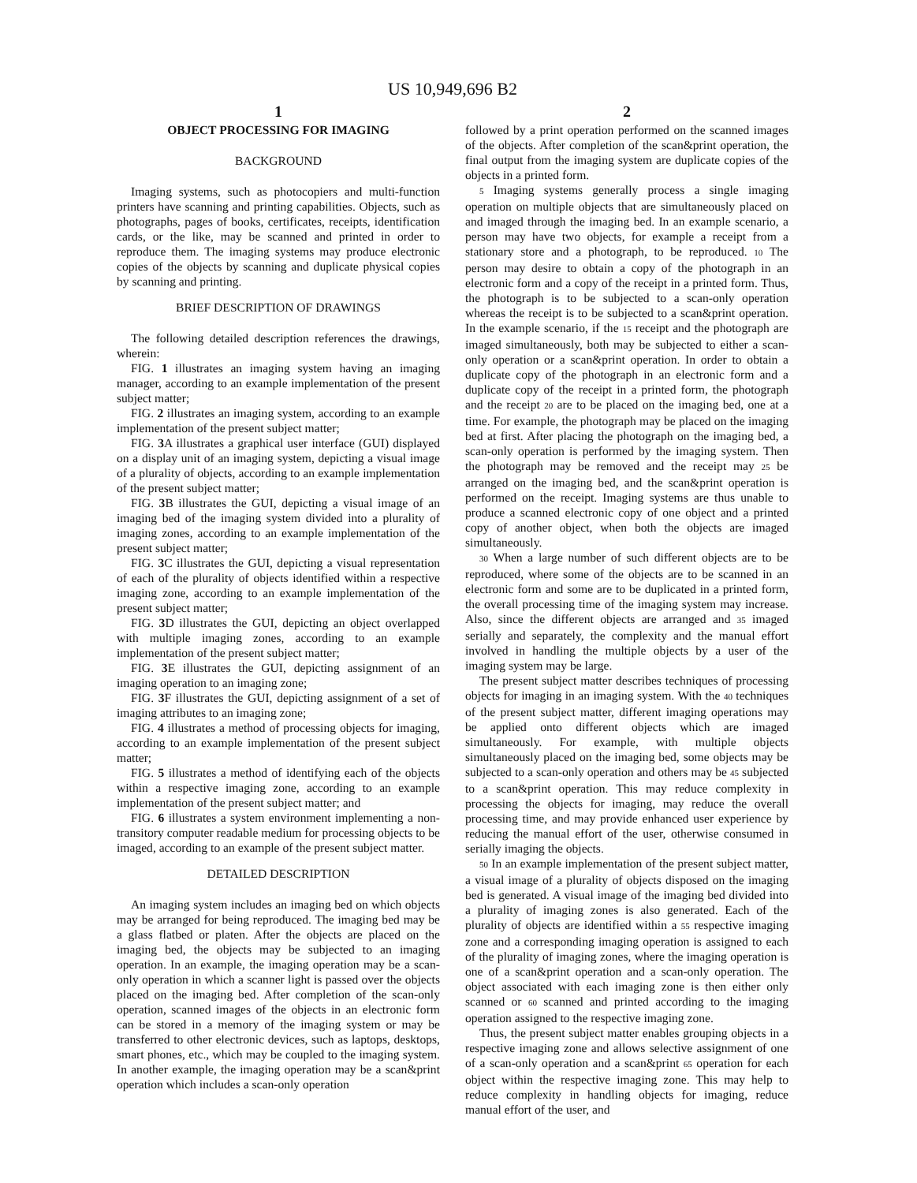US 10,949,696 B2
1
OBJECT PROCESSING FOR IMAGING
BACKGROUND
Imaging systems, such as photocopiers and multi-function printers have scanning and printing capabilities. Objects, such as photographs, pages of books, certificates, receipts, identification cards, or the like, may be scanned and printed in order to reproduce them. The imaging systems may produce electronic copies of the objects by scanning and duplicate physical copies by scanning and printing.
BRIEF DESCRIPTION OF DRAWINGS
The following detailed description references the drawings, wherein:
FIG. 1 illustrates an imaging system having an imaging manager, according to an example implementation of the present subject matter;
FIG. 2 illustrates an imaging system, according to an example implementation of the present subject matter;
FIG. 3 A illustrates a graphical user interface (GUI) displayed on a display unit of an imaging system, depicting a visual image of a plurality of objects, according to an example implementation of the present subject matter;
FIG. 3 B illustrates the GUI, depicting a visual image of an imaging bed of the imaging system divided into a plurality of imaging zones, according to an example implementation of the present subject matter;
FIG. 3 C illustrates the GUI, depicting a visual representation of each of the plurality of objects identified within a respective imaging zone, according to an example implementation of the present subject matter;
FIG. 3 D illustrates the GUI, depicting an object overlapped with multiple imaging zones, according to an example implementation of the present subject matter;
FIG. 3 E illustrates the GUI, depicting assignment of an imaging operation to an imaging zone;
FIG. 3 F illustrates the GUI, depicting assignment of a set of imaging attributes to an imaging zone;
FIG. 4 illustrates a method of processing objects for imaging, according to an example implementation of the present subject matter;
FIG. 5 illustrates a method of identifying each of the objects within a respective imaging zone, according to an example implementation of the present subject matter; and
FIG. 6 illustrates a system environment implementing a non-transitory computer readable medium for processing objects to be imaged, according to an example of the present subject matter.
DETAILED DESCRIPTION
An imaging system includes an imaging bed on which objects may be arranged for being reproduced. The imaging bed may be a glass flatbed or platen. After the objects are placed on the imaging bed, the objects may be subjected to an imaging operation. In an example, the imaging operation may be a scan-only operation in which a scanner light is passed over the objects placed on the imaging bed. After completion of the scan-only operation, scanned images of the objects in an electronic form can be stored in a memory of the imaging system or may be transferred to other electronic devices, such as laptops, desktops, smart phones, etc., which may be coupled to the imaging system. In another example, the imaging operation may be a scan&print operation which includes a scan-only operation
2
followed by a print operation performed on the scanned images of the objects. After completion of the scan&print operation, the final output from the imaging system are duplicate copies of the objects in a printed form.
5 Imaging systems generally process a single imaging operation on multiple objects that are simultaneously placed on and imaged through the imaging bed. In an example scenario, a person may have two objects, for example a receipt from a stationary store and a photograph, to be reproduced. 10 The person may desire to obtain a copy of the photograph in an electronic form and a copy of the receipt in a printed form. Thus, the photograph is to be subjected to a scan-only operation whereas the receipt is to be subjected to a scan&print operation. In the example scenario, if the 15 receipt and the photograph are imaged simultaneously, both may be subjected to either a scan-only operation or a scan&print operation. In order to obtain a duplicate copy of the photograph in an electronic form and a duplicate copy of the receipt in a printed form, the photograph and the receipt 20 are to be placed on the imaging bed, one at a time. For example, the photograph may be placed on the imaging bed at first. After placing the photograph on the imaging bed, a scan-only operation is performed by the imaging system. Then the photograph may be removed and the receipt may 25 be arranged on the imaging bed, and the scan&print operation is performed on the receipt. Imaging systems are thus unable to produce a scanned electronic copy of one object and a printed copy of another object, when both the objects are imaged simultaneously.
30 When a large number of such different objects are to be reproduced, where some of the objects are to be scanned in an electronic form and some are to be duplicated in a printed form, the overall processing time of the imaging system may increase. Also, since the different objects are arranged and 35 imaged serially and separately, the complexity and the manual effort involved in handling the multiple objects by a user of the imaging system may be large.
The present subject matter describes techniques of processing objects for imaging in an imaging system. With the 40 techniques of the present subject matter, different imaging operations may be applied onto different objects which are imaged simultaneously. For example, with multiple objects simultaneously placed on the imaging bed, some objects may be subjected to a scan-only operation and others may be 45 subjected to a scan&print operation. This may reduce complexity in processing the objects for imaging, may reduce the overall processing time, and may provide enhanced user experience by reducing the manual effort of the user, otherwise consumed in serially imaging the objects.
50 In an example implementation of the present subject matter, a visual image of a plurality of objects disposed on the imaging bed is generated. A visual image of the imaging bed divided into a plurality of imaging zones is also generated. Each of the plurality of objects are identified within a 55 respective imaging zone and a corresponding imaging operation is assigned to each of the plurality of imaging zones, where the imaging operation is one of a scan&print operation and a scan-only operation. The object associated with each imaging zone is then either only scanned or 60 scanned and printed according to the imaging operation assigned to the respective imaging zone.
Thus, the present subject matter enables grouping objects in a respective imaging zone and allows selective assignment of one of a scan-only operation and a scan&print 65 operation for each object within the respective imaging zone. This may help to reduce complexity in handling objects for imaging, reduce manual effort of the user, and